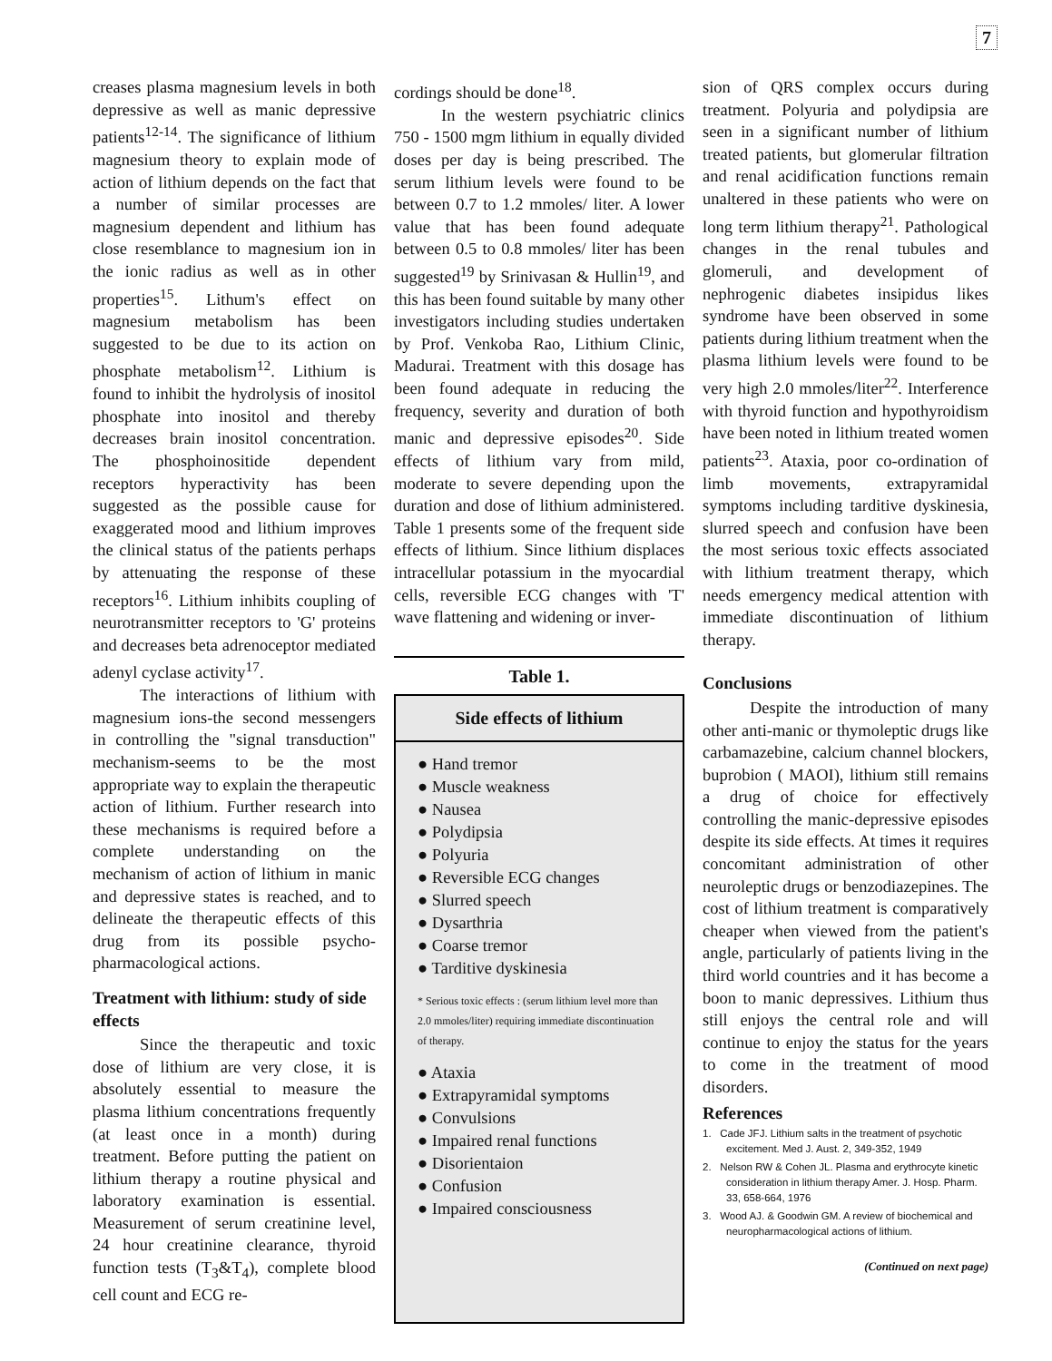7
creases plasma magnesium levels in both depressive as well as manic depressive patients<sup>12-14</sup>. The significance of lithium magnesium theory to explain mode of action of lithium depends on the fact that a number of similar processes are magnesium dependent and lithium has close resemblance to magnesium ion in the ionic radius as well as in other properties<sup>15</sup>. Lithum's effect on magnesium metabolism has been suggested to be due to its action on phosphate metabolism<sup>12</sup>. Lithium is found to inhibit the hydrolysis of inositol phosphate into inositol and thereby decreases brain inositol concentration. The phosphoinositide dependent receptors hyperactivity has been suggested as the possible cause for exaggerated mood and lithium improves the clinical status of the patients perhaps by attenuating the response of these receptors<sup>16</sup>. Lithium inhibits coupling of neurotransmitter receptors to 'G' proteins and decreases beta adrenoceptor mediated adenyl cyclase activity<sup>17</sup>.
The interactions of lithium with magnesium ions-the second messengers in controlling the "signal transduction" mechanism-seems to be the most appropriate way to explain the therapeutic action of lithium. Further research into these mechanisms is required before a complete understanding on the mechanism of action of lithium in manic and depressive states is reached, and to delineate the therapeutic effects of this drug from its possible psycho-pharmacological actions.
Treatment with lithium: study of side effects
Since the therapeutic and toxic dose of lithium are very close, it is absolutely essential to measure the plasma lithium concentrations frequently (at least once in a month) during treatment. Before putting the patient on lithium therapy a routine physical and laboratory examination is essential. Measurement of serum creatinine level, 24 hour creatinine clearance, thyroid function tests (T<sub>3</sub>&T<sub>4</sub>), complete blood cell count and ECG re-
cordings should be done<sup>18</sup>.
In the western psychiatric clinics 750 - 1500 mgm lithium in equally divided doses per day is being prescribed. The serum lithium levels were found to be between 0.7 to 1.2 mmoles/ liter. A lower value that has been found adequate between 0.5 to 0.8 mmoles/ liter has been suggested<sup>19</sup> by Srinivasan & Hullin<sup>19</sup>, and this has been found suitable by many other investigators including studies undertaken by Prof. Venkoba Rao, Lithium Clinic, Madurai. Treatment with this dosage has been found adequate in reducing the frequency, severity and duration of both manic and depressive episodes<sup>20</sup>. Side effects of lithium vary from mild, moderate to severe depending upon the duration and dose of lithium administered. Table 1 presents some of the frequent side effects of lithium. Since lithium displaces intracellular potassium in the myocardial cells, reversible ECG changes with 'T' wave flattening and widening or inver-
Table 1.
Side effects of lithium
● Hand tremor
● Muscle weakness
● Nausea
● Polydipsia
● Polyuria
● Reversible ECG changes
● Slurred speech
● Dysarthria
● Coarse tremor
● Tarditive dyskinesia
* Serious toxic effects : (serum lithium level more than 2.0 mmoles/liter) requiring immediate discontinuation of therapy.
● Ataxia
● Extrapyramidal symptoms
● Convulsions
● Impaired renal functions
● Disorientaion
● Confusion
● Impaired consciousness
sion of QRS complex occurs during treatment. Polyuria and polydipsia are seen in a significant number of lithium treated patients, but glomerular filtration and renal acidification functions remain unaltered in these patients who were on long term lithium therapy<sup>21</sup>. Pathological changes in the renal tubules and glomeruli, and development of nephrogenic diabetes insipidus likes syndrome have been observed in some patients during lithium treatment when the plasma lithium levels were found to be very high 2.0 mmoles/liter<sup>22</sup>. Interference with thyroid function and hypothyroidism have been noted in lithium treated women patients<sup>23</sup>. Ataxia, poor co-ordination of limb movements, extrapyramidal symptoms including tarditive dyskinesia, slurred speech and confusion have been the most serious toxic effects associated with lithium treatment therapy, which needs emergency medical attention with immediate discontinuation of lithium therapy.
Conclusions
Despite the introduction of many other anti-manic or thymoleptic drugs like carbamazebine, calcium channel blockers, buprobion ( MAOI), lithium still remains a drug of choice for effectively controlling the manic-depressive episodes despite its side effects. At times it requires concomitant administration of other neuroleptic drugs or benzodiazepines. The cost of lithium treatment is comparatively cheaper when viewed from the patient's angle, particularly of patients living in the third world countries and it has become a boon to manic depressives. Lithium thus still enjoys the central role and will continue to enjoy the status for the years to come in the treatment of mood disorders.
References
1. Cade JFJ. Lithium salts in the treatment of psychotic excitement. Med J. Aust. 2, 349-352, 1949
2. Nelson RW & Cohen JL. Plasma and erythrocyte kinetic consideration in lithium therapy Amer. J. Hosp. Pharm. 33, 658-664, 1976
3. Wood AJ. & Goodwin GM. A review of biochemical and neuropharmacological actions of lithium.
(Continued on next page)